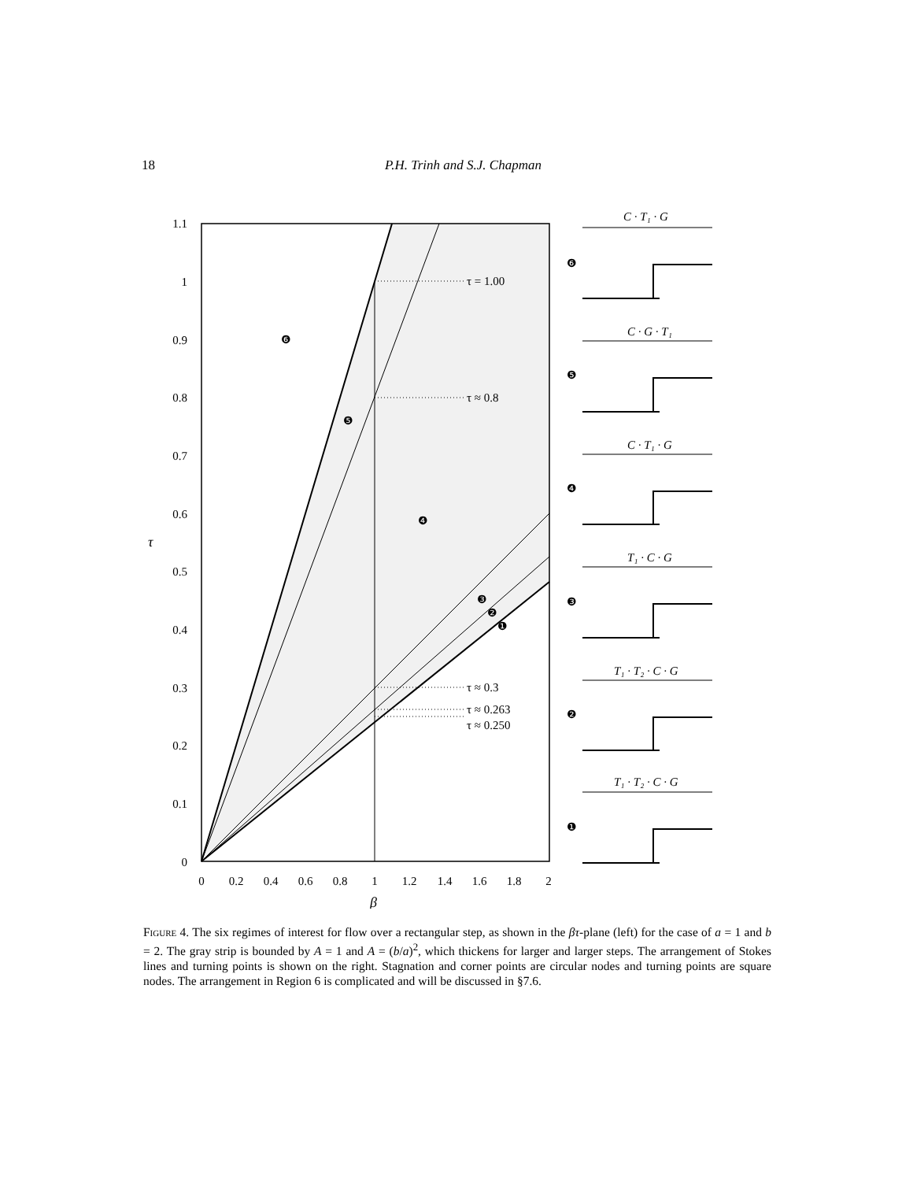18 P.H. Trinh and S.J. Chapman
τ = 1.00
τ ≈ 0.8
τ ≈ 0.3
τ ≈ 0.263
τ ≈ 0.250
1.1
1
0.9
0.8
0.7
0.6
0.5
0.4
0.3
0.2
0.1
0
0
0.2
0.4
0.6
0.8
1
1.2
1.4
1.6
1.8
2
β
τ
❻
❺
❹
❸
❷
❶
❻
❺
❹
❸
❷
❶
C · T₁ · G
C · G · T₁
C · T₁ · G
T₁ · C · G
T₁ · T₂ · C · G
T₁ · T₂ · C · G
Figure 4. The six regimes of interest for flow over a rectangular step, as shown in the βτ-plane (left) for the case of a = 1 and b = 2. The gray strip is bounded by A = 1 and A = (b/a)<sup>2</sup>, which thickens for larger and larger steps. The arrangement of Stokes lines and turning points is shown on the right. Stagnation and corner points are circular nodes and turning points are square nodes. The arrangement in Region 6 is complicated and will be discussed in §7.6.